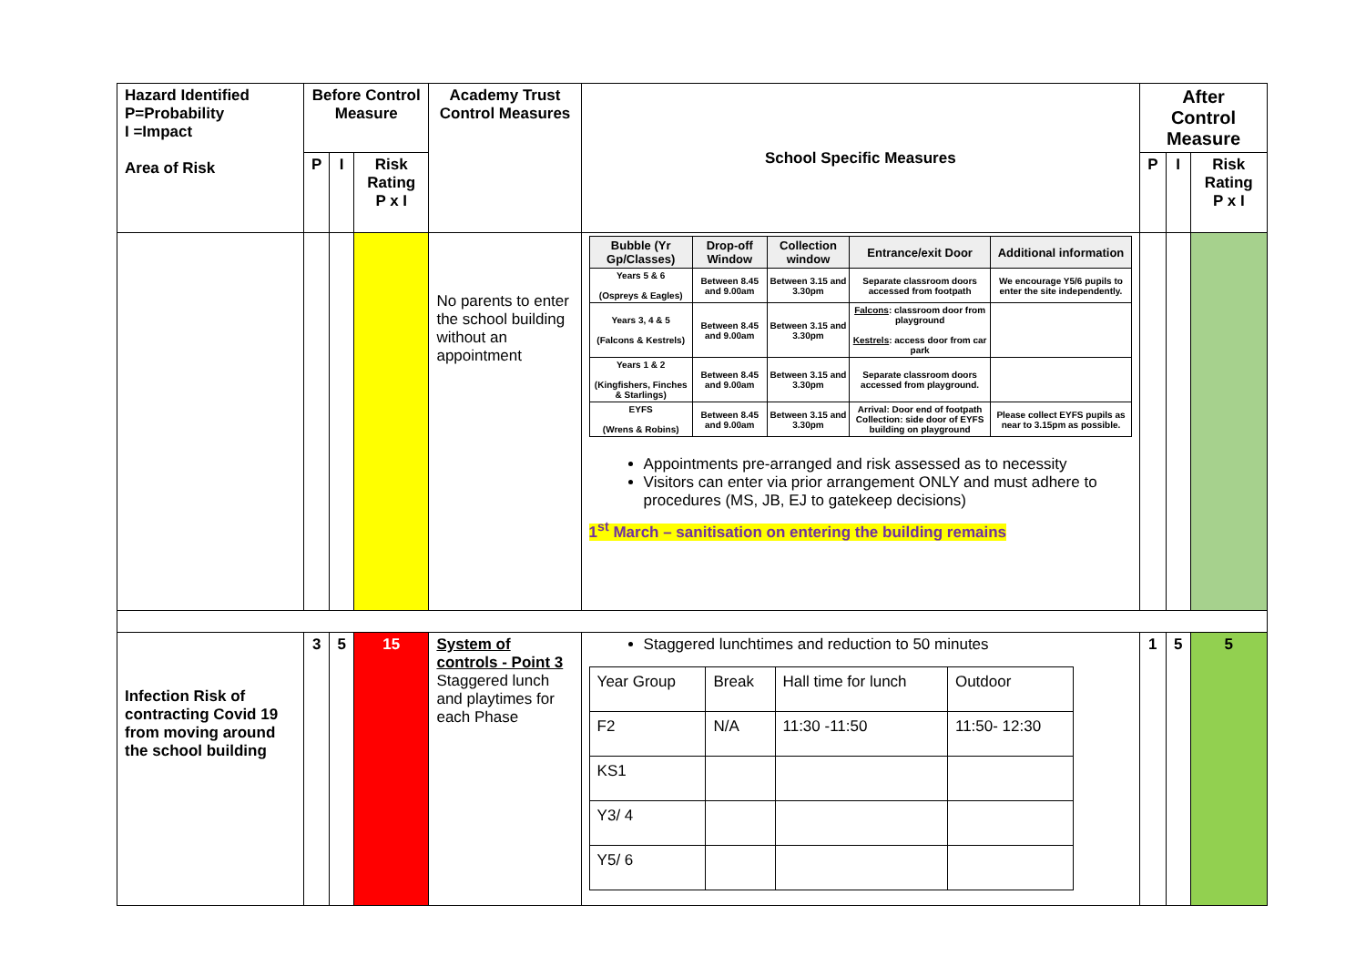| Hazard Identified P=Probability I =Impact Area of Risk | Before Control Measure | | | Academy Trust Control Measures | School Specific Measures | After Control Measure | | |
| --- | --- | --- | --- | --- | --- | --- | --- | --- |
| | P | I | Risk Rating P x I | | | P | I | Risk Rating P x I |
| | | | | No parents to enter the school building without an appointment | / Bubble (Yr Gp/Classes) / Drop-off Window / Collection window / Entrance/exit Door / Additional information / / --- / --- / --- / --- / --- / / Years 5 & 6 (Ospreys & Eagles) / Between 8.45 and 9.00am / Between 3.15 and 3.30pm / Separate classroom doors accessed from footpath / We encourage Y5/6 pupils to enter the site independently. / / Years 3, 4 & 5 (Falcons & Kestrels) / Between 8.45 and 9.00am / Between 3.15 and 3.30pm / Falcons : classroom door from playground Kestrels : access door from car park / / / Years 1 & 2 (Kingfishers, Finches & Starlings) / Between 8.45 and 9.00am / Between 3.15 and 3.30pm / Separate classroom doors accessed from playground. / / / EYFS (Wrens & Robins) / Between 8.45 and 9.00am / Between 3.15 and 3.30pm / Arrival: Door end of footpath Collection: side door of EYFS building on playground / Please collect EYFS pupils as near to 3.15pm as possible. / Appointments pre-arranged and risk assessed as to necessity Visitors can enter via prior arrangement ONLY and must adhere to procedures (MS, JB, EJ to gatekeep decisions) 1<sup>st</sup> March – sanitisation on entering the building remains | | | |
| Infection Risk of contracting Covid 19 from moving around the school building | 3 | 5 | 15 | System of controls - Point 3 Staggered lunch and playtimes for each Phase | Staggered lunchtimes and reduction to 50 minutes / Year Group / Break / Hall time for lunch / Outdoor / / F2 / N/A / 11:30 -11:50 / 11:50- 12:30 / / KS1 / / / / / Y3/ 4 / / / / / Y5/ 6 / / / / | 1 | 5 | 5 |